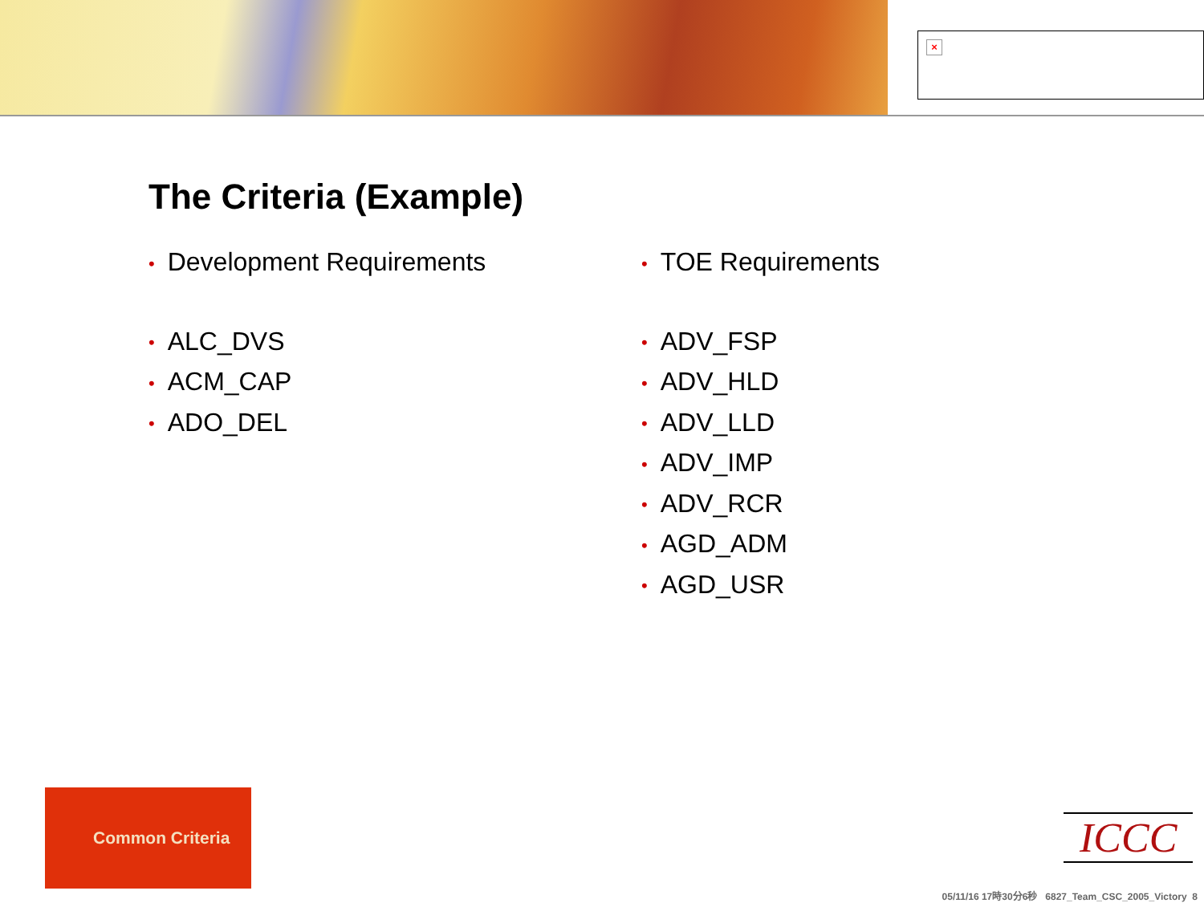×
The Criteria (Example)
• Development Requirements
• ALC_DVS
• ACM_CAP
• ADO_DEL
• TOE Requirements
• ADV_FSP
• ADV_HLD
• ADV_LLD
• ADV_IMP
• ADV_RCR
• AGD_ADM
• AGD_USR
Common Criteria
ICCC
05/11/16 17時30分6秒 6827_Team_CSC_2005_Victory 8